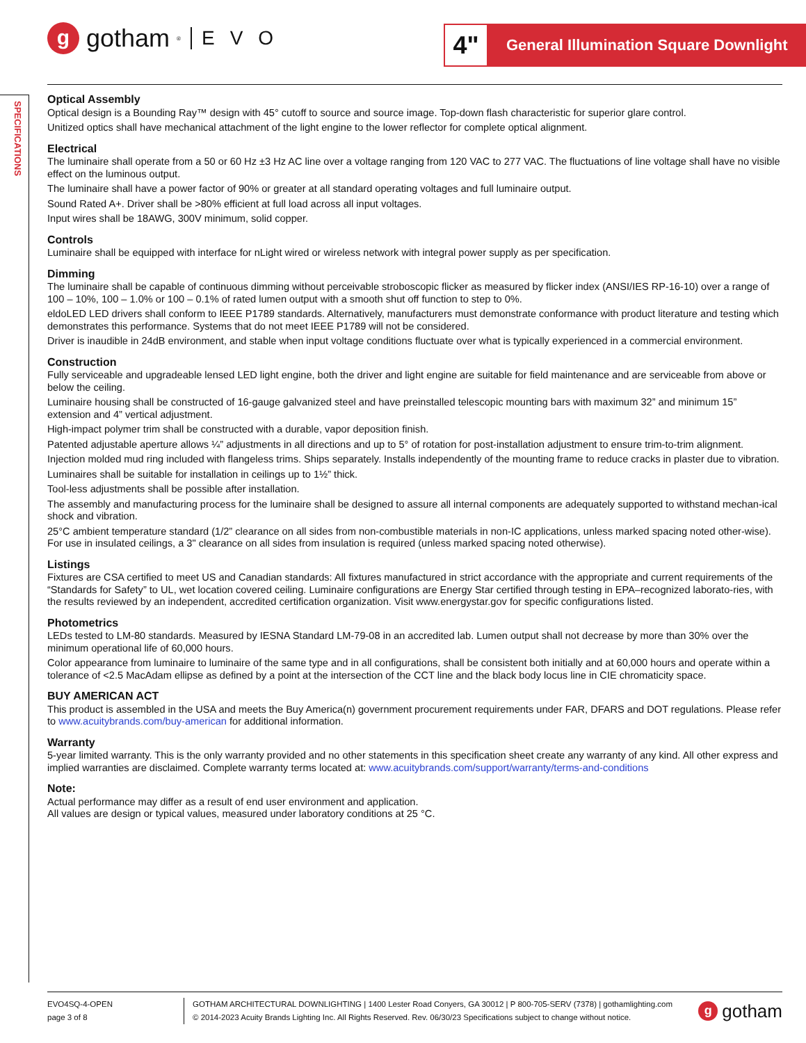g
gotham<sup>®</sup> EVO
4"
General Illumination Square Downlight
SPECIFICATIONS
Optical Assembly
Optical design is a Bounding Ray™ design with 45° cutoff to source and source image. Top-down flash characteristic for superior glare control.
Unitized optics shall have mechanical attachment of the light engine to the lower reflector for complete optical alignment.
Electrical
The luminaire shall operate from a 50 or 60 Hz ±3 Hz AC line over a voltage ranging from 120 VAC to 277 VAC. The fluctuations of line voltage shall have no visible effect on the luminous output.
The luminaire shall have a power factor of 90% or greater at all standard operating voltages and full luminaire output.
Sound Rated A+. Driver shall be >80% efficient at full load across all input voltages.
Input wires shall be 18AWG, 300V minimum, solid copper.
Controls
Luminaire shall be equipped with interface for nLight wired or wireless network with integral power supply as per specification.
Dimming
The luminaire shall be capable of continuous dimming without perceivable stroboscopic flicker as measured by flicker index (ANSI/IES RP-16-10) over a range of 100 – 10%, 100 – 1.0% or 100 – 0.1% of rated lumen output with a smooth shut off function to step to 0%.
eldoLED LED drivers shall conform to IEEE P1789 standards. Alternatively, manufacturers must demonstrate conformance with product literature and testing which demonstrates this performance. Systems that do not meet IEEE P1789 will not be considered.
Driver is inaudible in 24dB environment, and stable when input voltage conditions fluctuate over what is typically experienced in a commercial environment.
Construction
Fully serviceable and upgradeable lensed LED light engine, both the driver and light engine are suitable for field maintenance and are serviceable from above or below the ceiling.
Luminaire housing shall be constructed of 16-gauge galvanized steel and have preinstalled telescopic mounting bars with maximum 32” and minimum 15” extension and 4” vertical adjustment.
High-impact polymer trim shall be constructed with a durable, vapor deposition finish.
Patented adjustable aperture allows ¼” adjustments in all directions and up to 5° of rotation for post-installation adjustment to ensure trim-to-trim alignment.
Injection molded mud ring included with flangeless trims. Ships separately. Installs independently of the mounting frame to reduce cracks in plaster due to vibration.
Luminaires shall be suitable for installation in ceilings up to 1½” thick.
Tool-less adjustments shall be possible after installation.
The assembly and manufacturing process for the luminaire shall be designed to assure all internal components are adequately supported to withstand mechan-ical shock and vibration.
25°C ambient temperature standard (1/2” clearance on all sides from non-combustible materials in non-IC applications, unless marked spacing noted other-wise). For use in insulated ceilings, a 3" clearance on all sides from insulation is required (unless marked spacing noted otherwise).
Listings
Fixtures are CSA certified to meet US and Canadian standards: All fixtures manufactured in strict accordance with the appropriate and current requirements of the “Standards for Safety” to UL, wet location covered ceiling. Luminaire configurations are Energy Star certified through testing in EPA–recognized laborato-ries, with the results reviewed by an independent, accredited certification organization. Visit www.energystar.gov for specific configurations listed.
Photometrics
LEDs tested to LM-80 standards. Measured by IESNA Standard LM-79-08 in an accredited lab. Lumen output shall not decrease by more than 30% over the minimum operational life of 60,000 hours.
Color appearance from luminaire to luminaire of the same type and in all configurations, shall be consistent both initially and at 60,000 hours and operate within a tolerance of <2.5 MacAdam ellipse as defined by a point at the intersection of the CCT line and the black body locus line in CIE chromaticity space.
BUY AMERICAN ACT
This product is assembled in the USA and meets the Buy America(n) government procurement requirements under FAR, DFARS and DOT regulations. Please refer to www.acuitybrands.com/buy-american for additional information.
Warranty
5-year limited warranty. This is the only warranty provided and no other statements in this specification sheet create any warranty of any kind. All other express and implied warranties are disclaimed. Complete warranty terms located at: www.acuitybrands.com/support/warranty/terms-and-conditions
Note:
Actual performance may differ as a result of end user environment and application.
All values are design or typical values, measured under laboratory conditions at 25 °C.
EVO4SQ-4-OPEN
page 3 of 8
GOTHAM ARCHITECTURAL DOWNLIGHTING | 1400 Lester Road Conyers, GA 30012 | P 800-705-SERV (7378) | gothamlighting.com
© 2014-2023 Acuity Brands Lighting Inc. All Rights Reserved. Rev. 06/30/23 Specifications subject to change without notice.
g
gotham